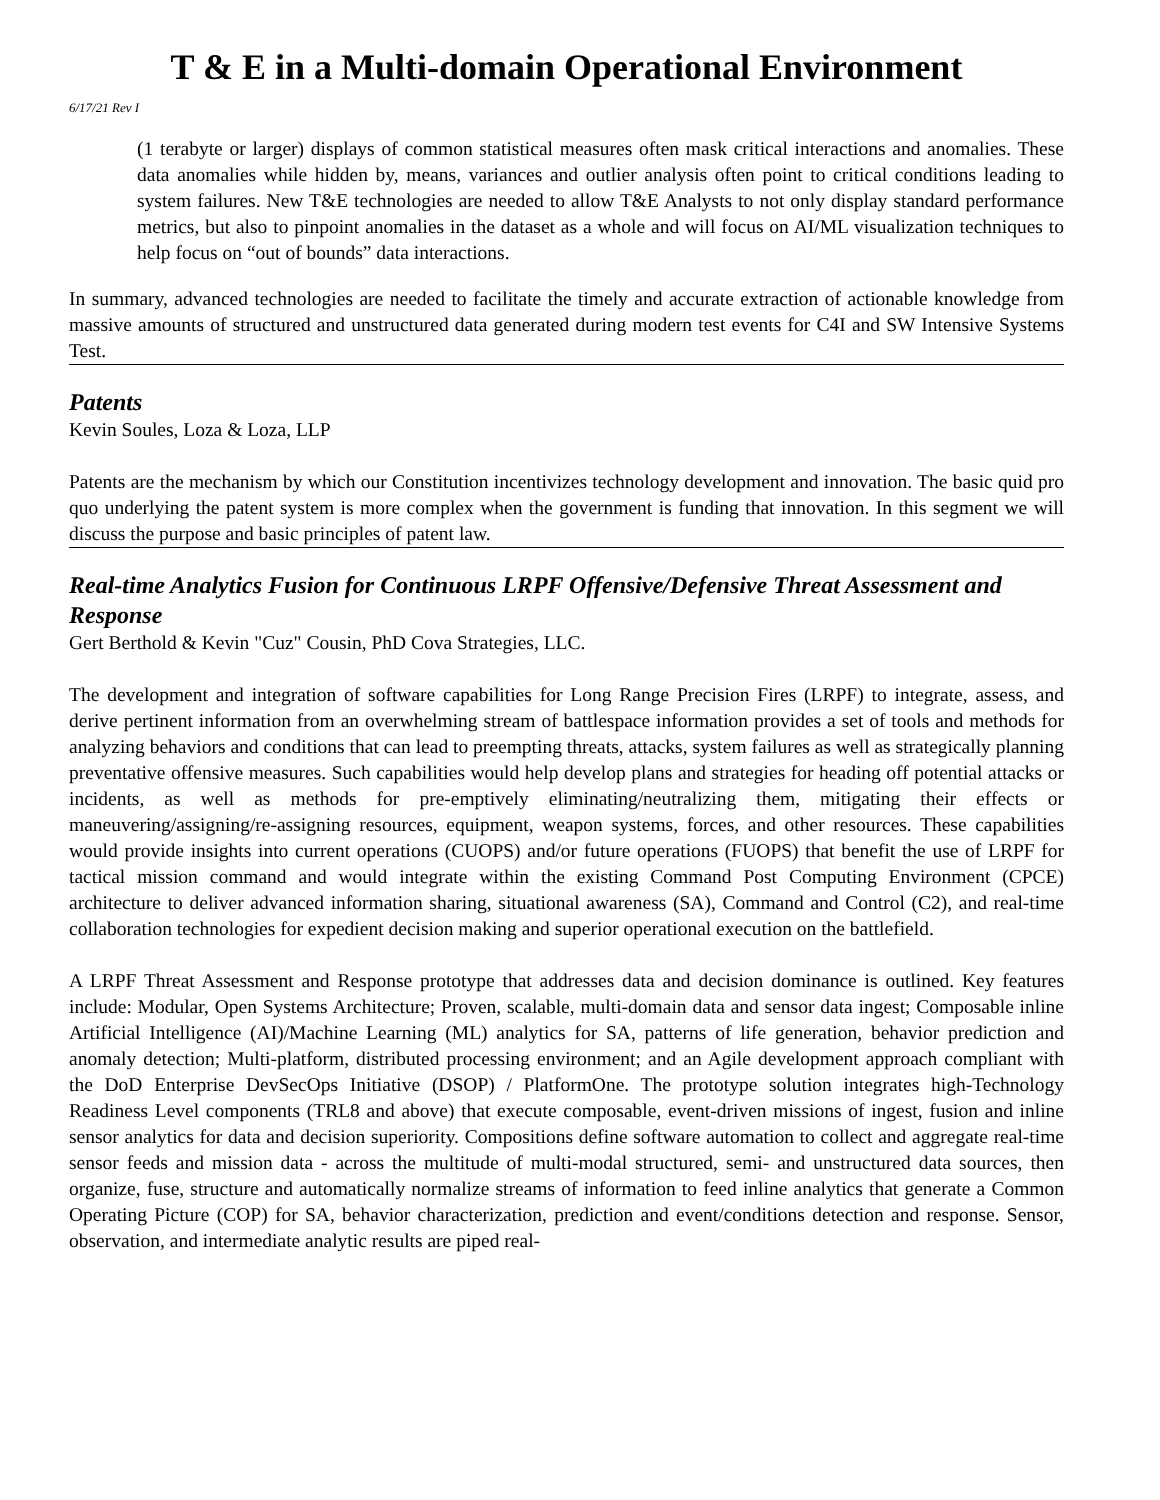T & E in a Multi-domain Operational Environment
6/17/21 Rev I
(1 terabyte or larger) displays of common statistical measures often mask critical interactions and anomalies. These data anomalies while hidden by, means, variances and outlier analysis often point to critical conditions leading to system failures. New T&E technologies are needed to allow T&E Analysts to not only display standard performance metrics, but also to pinpoint anomalies in the dataset as a whole and will focus on AI/ML visualization techniques to help focus on “out of bounds” data interactions.
In summary, advanced technologies are needed to facilitate the timely and accurate extraction of actionable knowledge from massive amounts of structured and unstructured data generated during modern test events for C4I and SW Intensive Systems Test.
Patents
Kevin Soules, Loza & Loza, LLP
Patents are the mechanism by which our Constitution incentivizes technology development and innovation. The basic quid pro quo underlying the patent system is more complex when the government is funding that innovation. In this segment we will discuss the purpose and basic principles of patent law.
Real-time Analytics Fusion for Continuous LRPF Offensive/Defensive Threat Assessment and Response
Gert Berthold & Kevin "Cuz" Cousin, PhD Cova Strategies, LLC.
The development and integration of software capabilities for Long Range Precision Fires (LRPF) to integrate, assess, and derive pertinent information from an overwhelming stream of battlespace information provides a set of tools and methods for analyzing behaviors and conditions that can lead to preempting threats, attacks, system failures as well as strategically planning preventative offensive measures. Such capabilities would help develop plans and strategies for heading off potential attacks or incidents, as well as methods for pre-emptively eliminating/neutralizing them, mitigating their effects or maneuvering/assigning/re-assigning resources, equipment, weapon systems, forces, and other resources. These capabilities would provide insights into current operations (CUOPS) and/or future operations (FUOPS) that benefit the use of LRPF for tactical mission command and would integrate within the existing Command Post Computing Environment (CPCE) architecture to deliver advanced information sharing, situational awareness (SA), Command and Control (C2), and real-time collaboration technologies for expedient decision making and superior operational execution on the battlefield.
A LRPF Threat Assessment and Response prototype that addresses data and decision dominance is outlined. Key features include: Modular, Open Systems Architecture; Proven, scalable, multi-domain data and sensor data ingest; Composable inline Artificial Intelligence (AI)/Machine Learning (ML) analytics for SA, patterns of life generation, behavior prediction and anomaly detection; Multi-platform, distributed processing environment; and an Agile development approach compliant with the DoD Enterprise DevSecOps Initiative (DSOP) / PlatformOne. The prototype solution integrates high-Technology Readiness Level components (TRL8 and above) that execute composable, event-driven missions of ingest, fusion and inline sensor analytics for data and decision superiority. Compositions define software automation to collect and aggregate real-time sensor feeds and mission data - across the multitude of multi-modal structured, semi- and unstructured data sources, then organize, fuse, structure and automatically normalize streams of information to feed inline analytics that generate a Common Operating Picture (COP) for SA, behavior characterization, prediction and event/conditions detection and response. Sensor, observation, and intermediate analytic results are piped real-